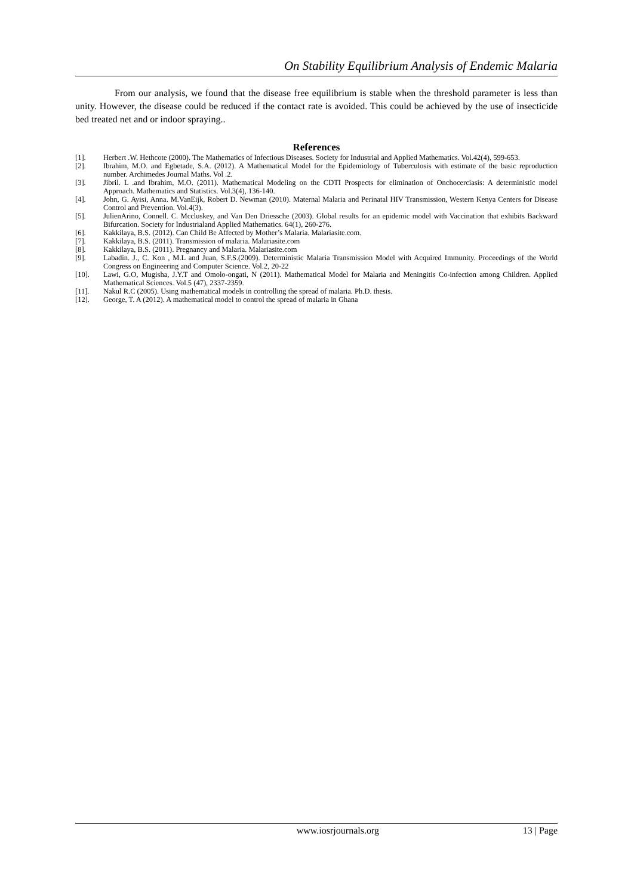On Stability Equilibrium Analysis of Endemic Malaria
From our analysis, we found that the disease free equilibrium is stable when the threshold parameter is less than unity. However, the disease could be reduced if the contact rate is avoided. This could be achieved by the use of insecticide bed treated net and or indoor spraying..
References
[1]. Herbert .W. Hethcote (2000). The Mathematics of Infectious Diseases. Society for Industrial and Applied Mathematics. Vol.42(4), 599-653.
[2]. Ibrahim, M.O. and Egbetade, S.A. (2012). A Mathematical Model for the Epidemiology of Tuberculosis with estimate of the basic reproduction number. Archimedes Journal Maths. Vol .2.
[3]. Jibril. L .and Ibrahim, M.O. (2011). Mathematical Modeling on the CDTI Prospects for elimination of Onchocerciasis: A deterministic model Approach. Mathematics and Statistics. Vol.3(4), 136-140.
[4]. John, G. Ayisi, Anna. M.VanEijk, Robert D. Newman (2010). Maternal Malaria and Perinatal HIV Transmission, Western Kenya Centers for Disease Control and Prevention. Vol.4(3).
[5]. JulienArino, Connell. C. Mccluskey, and Van Den Driessche (2003). Global results for an epidemic model with Vaccination that exhibits Backward Bifurcation. Society for Industrialand Applied Mathematics. 64(1), 260-276.
[6]. Kakkilaya, B.S. (2012). Can Child Be Affected by Mother’s Malaria. Malariasite.com.
[7]. Kakkilaya, B.S. (2011). Transmission of malaria. Malariasite.com
[8]. Kakkilaya, B.S. (2011). Pregnancy and Malaria. Malariasite.com
[9]. Labadin. J., C. Kon , M.L and Juan, S.F.S.(2009). Deterministic Malaria Transmission Model with Acquired Immunity. Proceedings of the World Congress on Engineering and Computer Science. Vol.2, 20-22
[10]. Lawi, G.O, Mugisha, J.Y.T and Omolo-ongati, N (2011). Mathematical Model for Malaria and Meningitis Co-infection among Children. Applied Mathematical Sciences. Vol.5 (47), 2337-2359.
[11]. Nakul R.C (2005). Using mathematical models in controlling the spread of malaria. Ph.D. thesis.
[12]. George, T. A (2012). A mathematical model to control the spread of malaria in Ghana
www.iosrjournals.org 13 | Page